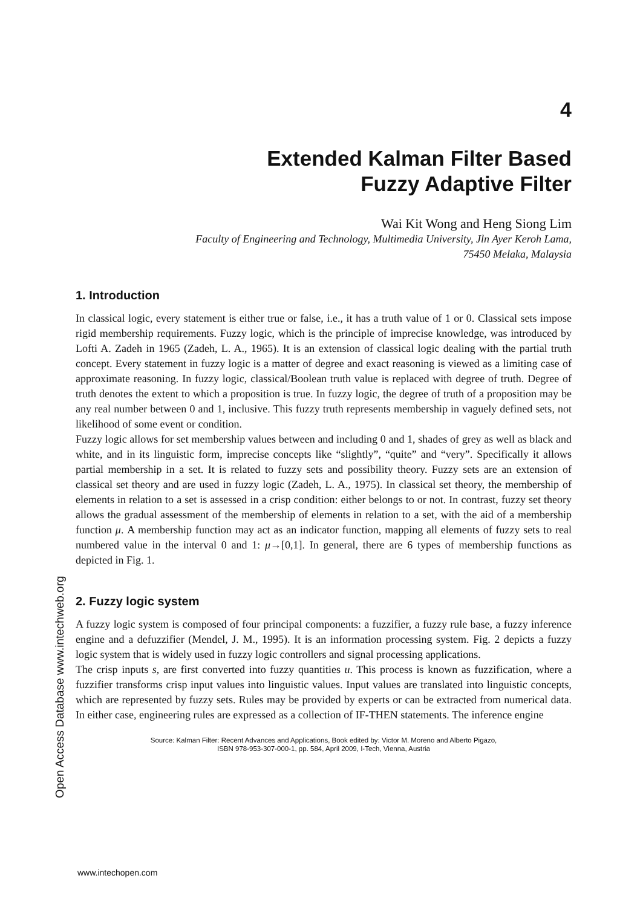4
Extended Kalman Filter Based
Fuzzy Adaptive Filter
Wai Kit Wong and Heng Siong Lim
Faculty of Engineering and Technology, Multimedia University, Jln Ayer Keroh Lama,
75450 Melaka, Malaysia
1. Introduction
In classical logic, every statement is either true or false, i.e., it has a truth value of 1 or 0. Classical sets impose rigid membership requirements. Fuzzy logic, which is the principle of imprecise knowledge, was introduced by Lofti A. Zadeh in 1965 (Zadeh, L. A., 1965). It is an extension of classical logic dealing with the partial truth concept. Every statement in fuzzy logic is a matter of degree and exact reasoning is viewed as a limiting case of approximate reasoning. In fuzzy logic, classical/Boolean truth value is replaced with degree of truth. Degree of truth denotes the extent to which a proposition is true. In fuzzy logic, the degree of truth of a proposition may be any real number between 0 and 1, inclusive. This fuzzy truth represents membership in vaguely defined sets, not likelihood of some event or condition.
Fuzzy logic allows for set membership values between and including 0 and 1, shades of grey as well as black and white, and in its linguistic form, imprecise concepts like “slightly”, “quite” and “very”. Specifically it allows partial membership in a set. It is related to fuzzy sets and possibility theory. Fuzzy sets are an extension of classical set theory and are used in fuzzy logic (Zadeh, L. A., 1975). In classical set theory, the membership of elements in relation to a set is assessed in a crisp condition: either belongs to or not. In contrast, fuzzy set theory allows the gradual assessment of the membership of elements in relation to a set, with the aid of a membership function μ. A membership function may act as an indicator function, mapping all elements of fuzzy sets to real numbered value in the interval 0 and 1: μ→[0,1]. In general, there are 6 types of membership functions as depicted in Fig. 1.
2. Fuzzy logic system
A fuzzy logic system is composed of four principal components: a fuzzifier, a fuzzy rule base, a fuzzy inference engine and a defuzzifier (Mendel, J. M., 1995). It is an information processing system. Fig. 2 depicts a fuzzy logic system that is widely used in fuzzy logic controllers and signal processing applications.
The crisp inputs s, are first converted into fuzzy quantities u. This process is known as fuzzification, where a fuzzifier transforms crisp input values into linguistic values. Input values are translated into linguistic concepts, which are represented by fuzzy sets. Rules may be provided by experts or can be extracted from numerical data. In either case, engineering rules are expressed as a collection of IF-THEN statements. The inference engine
Source: Kalman Filter: Recent Advances and Applications, Book edited by: Victor M. Moreno and Alberto Pigazo,
ISBN 978-953-307-000-1, pp. 584, April 2009, I-Tech, Vienna, Austria
Open Access Database www.intechweb.org
www.intechopen.com